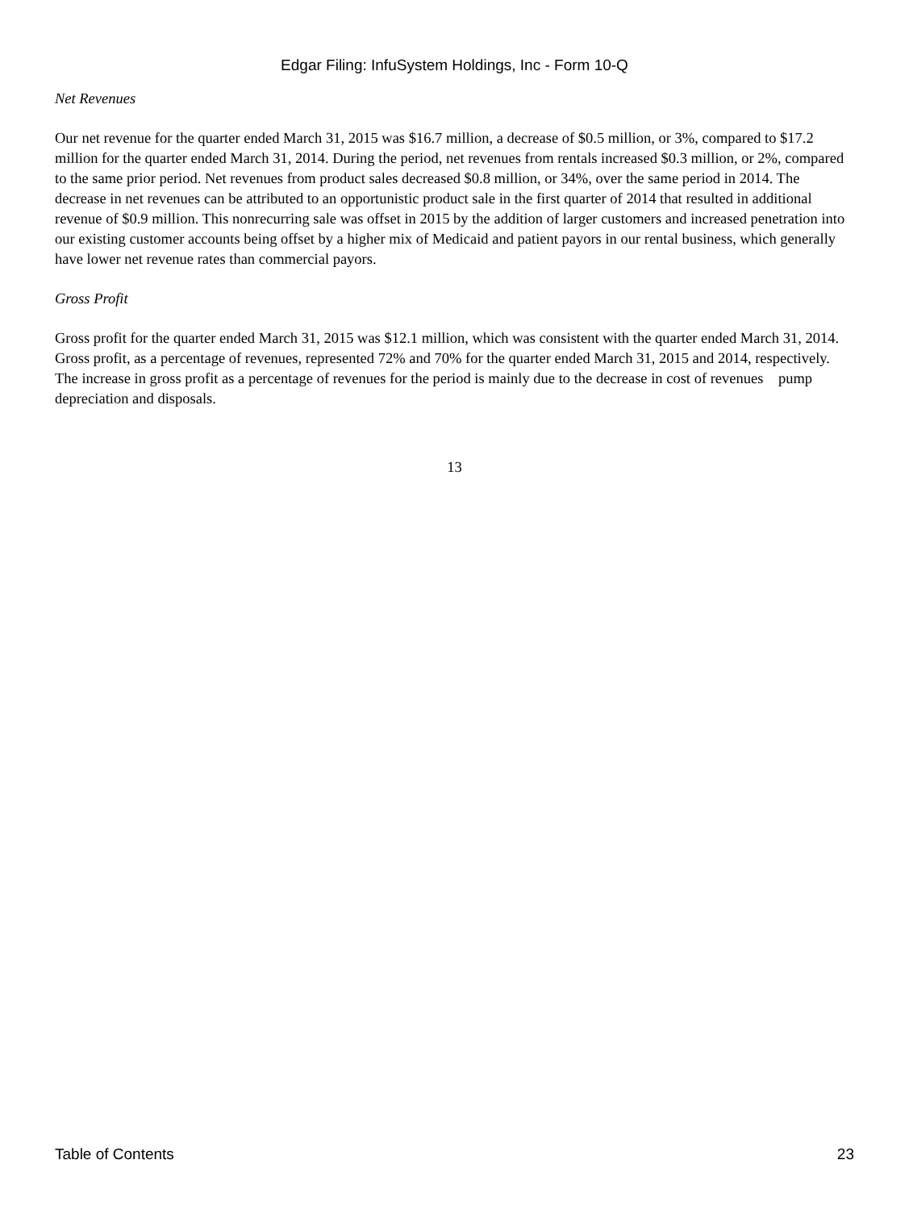Edgar Filing: InfuSystem Holdings, Inc - Form 10-Q
Net Revenues
Our net revenue for the quarter ended March 31, 2015 was $16.7 million, a decrease of $0.5 million, or 3%, compared to $17.2 million for the quarter ended March 31, 2014. During the period, net revenues from rentals increased $0.3 million, or 2%, compared to the same prior period. Net revenues from product sales decreased $0.8 million, or 34%, over the same period in 2014. The decrease in net revenues can be attributed to an opportunistic product sale in the first quarter of 2014 that resulted in additional revenue of $0.9 million. This nonrecurring sale was offset in 2015 by the addition of larger customers and increased penetration into our existing customer accounts being offset by a higher mix of Medicaid and patient payors in our rental business, which generally have lower net revenue rates than commercial payors.
Gross Profit
Gross profit for the quarter ended March 31, 2015 was $12.1 million, which was consistent with the quarter ended March 31, 2014. Gross profit, as a percentage of revenues, represented 72% and 70% for the quarter ended March 31, 2015 and 2014, respectively. The increase in gross profit as a percentage of revenues for the period is mainly due to the decrease in cost of revenues pump depreciation and disposals.
13
Table of Contents 23